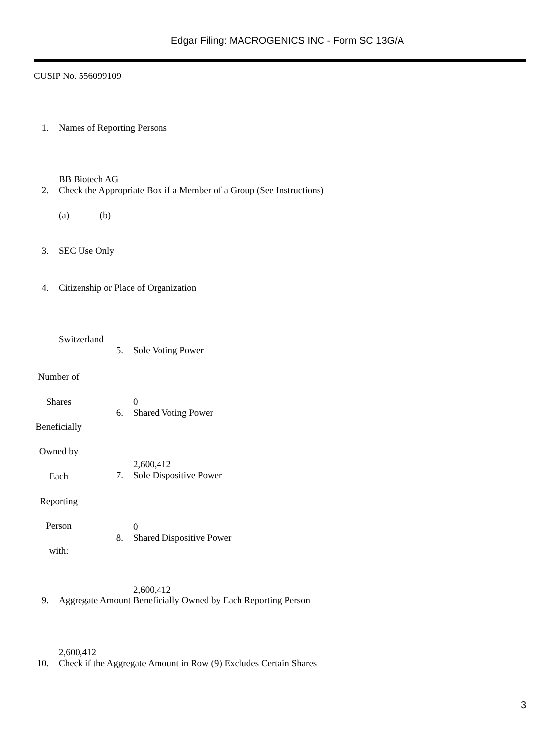Edgar Filing: MACROGENICS INC - Form SC 13G/A
CUSIP No. 556099109
| 1. | Names of Reporting Persons BB Biotech AG |
| 2. | Check the Appropriate Box if a Member of a Group (See Instructions) (a) (b) |
| 3. | SEC Use Only |
| 4. | Citizenship or Place of Organization Switzerland |
| Number of Shares Beneficially Owned by Each Reporting Person with: | 5. | Sole Voting Power 0 |
| | 6. | Shared Voting Power 2,600,412 |
| | 7. | Sole Dispositive Power 0 |
| | 8. | Shared Dispositive Power 2,600,412 |
| 9. | Aggregate Amount Beneficially Owned by Each Reporting Person 2,600,412 |
| 10. | Check if the Aggregate Amount in Row (9) Excludes Certain Shares |
3